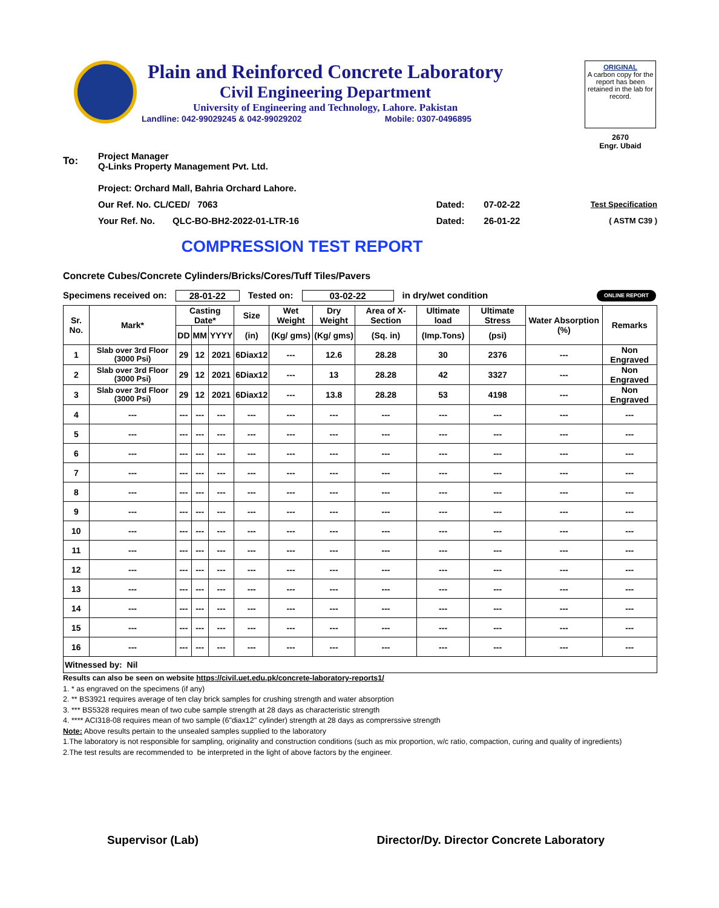Plain and Reinforced Concrete Laboratory
Civil Engineering Department
University of Engineering and Technology, Lahore. Pakistan
Landline: 042-99029245 & 042-99029202 Mobile: 0307-0496895
ORIGINAL
A carbon copy for the report has been retained in the lab for record.
2670
Engr. Ubaid
| To: | Project Manager Q-Links Property Management Pvt. Ltd. | | | |
| | Project: Orchard Mall, Bahria Orchard Lahore. | | | |
| | Our Ref. No. CL/CED/ 7063 | Dated: | 07-02-22 | Test Specification |
| | Your Ref. No. QLC-BO-BH2-2022-01-LTR-16 | Dated: | 26-01-22 | ( ASTM C39 ) |
COMPRESSION TEST REPORT
Concrete Cubes/Concrete Cylinders/Bricks/Cores/Tuff Tiles/Pavers
Specimens received on: 28-01-22 Tested on: 03-02-22 in dry/wet condition ONLINE REPORT
| Sr. No. | Mark* | Casting Date* | | | Size | Wet Weight | Dry Weight | Area of X-Section | Ultimate load | Ultimate Stress | Water Absorption (%) | Remarks |
| --- | --- | --- | --- | --- | --- | --- | --- | --- | --- | --- | --- | --- |
| | | DD | MM | YYYY | (in) | (Kg/ gms) | (Kg/ gms) | (Sq. in) | (Imp.Tons) | (psi) | | |
| 1 | Slab over 3rd Floor (3000 Psi) | 29 | 12 | 2021 | 6Diax12 | --- | 12.6 | 28.28 | 30 | 2376 | --- | Non Engraved |
| 2 | Slab over 3rd Floor (3000 Psi) | 29 | 12 | 2021 | 6Diax12 | --- | 13 | 28.28 | 42 | 3327 | --- | Non Engraved |
| 3 | Slab over 3rd Floor (3000 Psi) | 29 | 12 | 2021 | 6Diax12 | --- | 13.8 | 28.28 | 53 | 4198 | --- | Non Engraved |
| 4 | --- | --- | --- | --- | --- | --- | --- | --- | --- | --- | --- | --- |
| 5 | --- | --- | --- | --- | --- | --- | --- | --- | --- | --- | --- | --- |
| 6 | --- | --- | --- | --- | --- | --- | --- | --- | --- | --- | --- | --- |
| 7 | --- | --- | --- | --- | --- | --- | --- | --- | --- | --- | --- | --- |
| 8 | --- | --- | --- | --- | --- | --- | --- | --- | --- | --- | --- | --- |
| 9 | --- | --- | --- | --- | --- | --- | --- | --- | --- | --- | --- | --- |
| 10 | --- | --- | --- | --- | --- | --- | --- | --- | --- | --- | --- | --- |
| 11 | --- | --- | --- | --- | --- | --- | --- | --- | --- | --- | --- | --- |
| 12 | --- | --- | --- | --- | --- | --- | --- | --- | --- | --- | --- | --- |
| 13 | --- | --- | --- | --- | --- | --- | --- | --- | --- | --- | --- | --- |
| 14 | --- | --- | --- | --- | --- | --- | --- | --- | --- | --- | --- | --- |
| 15 | --- | --- | --- | --- | --- | --- | --- | --- | --- | --- | --- | --- |
| 16 | --- | --- | --- | --- | --- | --- | --- | --- | --- | --- | --- | --- |
| Witnessed by: Nil | | | | | | | | | | | | |
Results can also be seen on website https://civil.uet.edu.pk/concrete-laboratory-reports1/
1. * as engraved on the specimens (if any)
2. ** BS3921 requires average of ten clay brick samples for crushing strength and water absorption
3. *** BS5328 requires mean of two cube sample strength at 28 days as characteristic strength
4. **** ACI318-08 requires mean of two sample (6"diax12" cylinder) strength at 28 days as comprerssive strength
Note: Above results pertain to the unsealed samples supplied to the laboratory
1.The laboratory is not responsible for sampling, originality and construction conditions (such as mix proportion, w/c ratio, compaction, curing and quality of ingredients)
2.The test results are recommended to be interpreted in the light of above factors by the engineer.
Supervisor (Lab) Director/Dy. Director Concrete Laboratory